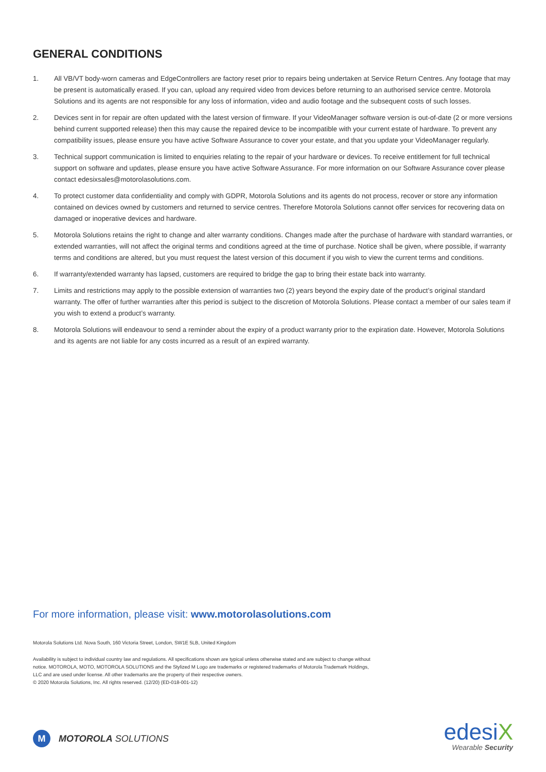GENERAL CONDITIONS
1. All VB/VT body-worn cameras and EdgeControllers are factory reset prior to repairs being undertaken at Service Return Centres. Any footage that may be present is automatically erased. If you can, upload any required video from devices before returning to an authorised service centre. Motorola Solutions and its agents are not responsible for any loss of information, video and audio footage and the subsequent costs of such losses.
2. Devices sent in for repair are often updated with the latest version of firmware. If your VideoManager software version is out-of-date (2 or more versions behind current supported release) then this may cause the repaired device to be incompatible with your current estate of hardware. To prevent any compatibility issues, please ensure you have active Software Assurance to cover your estate, and that you update your VideoManager regularly.
3. Technical support communication is limited to enquiries relating to the repair of your hardware or devices. To receive entitlement for full technical support on software and updates, please ensure you have active Software Assurance. For more information on our Software Assurance cover please contact edesixsales@motorolasolutions.com.
4. To protect customer data confidentiality and comply with GDPR, Motorola Solutions and its agents do not process, recover or store any information contained on devices owned by customers and returned to service centres. Therefore Motorola Solutions cannot offer services for recovering data on damaged or inoperative devices and hardware.
5. Motorola Solutions retains the right to change and alter warranty conditions. Changes made after the purchase of hardware with standard warranties, or extended warranties, will not affect the original terms and conditions agreed at the time of purchase. Notice shall be given, where possible, if warranty terms and conditions are altered, but you must request the latest version of this document if you wish to view the current terms and conditions.
6. If warranty/extended warranty has lapsed, customers are required to bridge the gap to bring their estate back into warranty.
7. Limits and restrictions may apply to the possible extension of warranties two (2) years beyond the expiry date of the product’s original standard warranty. The offer of further warranties after this period is subject to the discretion of Motorola Solutions. Please contact a member of our sales team if you wish to extend a product’s warranty.
8. Motorola Solutions will endeavour to send a reminder about the expiry of a product warranty prior to the expiration date. However, Motorola Solutions and its agents are not liable for any costs incurred as a result of an expired warranty.
For more information, please visit: www.motorolasolutions.com
Motorola Solutions Ltd. Nova South, 160 Victoria Street, London, SW1E 5LB, United Kingdom
Availability is subject to individual country law and regulations. All specifications shown are typical unless otherwise stated and are subject to change without notice. MOTOROLA, MOTO, MOTOROLA SOLUTIONS and the Stylized M Logo are trademarks or registered trademarks of Motorola Trademark Holdings, LLC and are used under license. All other trademarks are the property of their respective owners.
© 2020 Motorola Solutions, Inc. All rights reserved. (12/20) (ED-018-001-12)
M
MOTOROLA SOLUTIONS
edesiX
Wearable Security